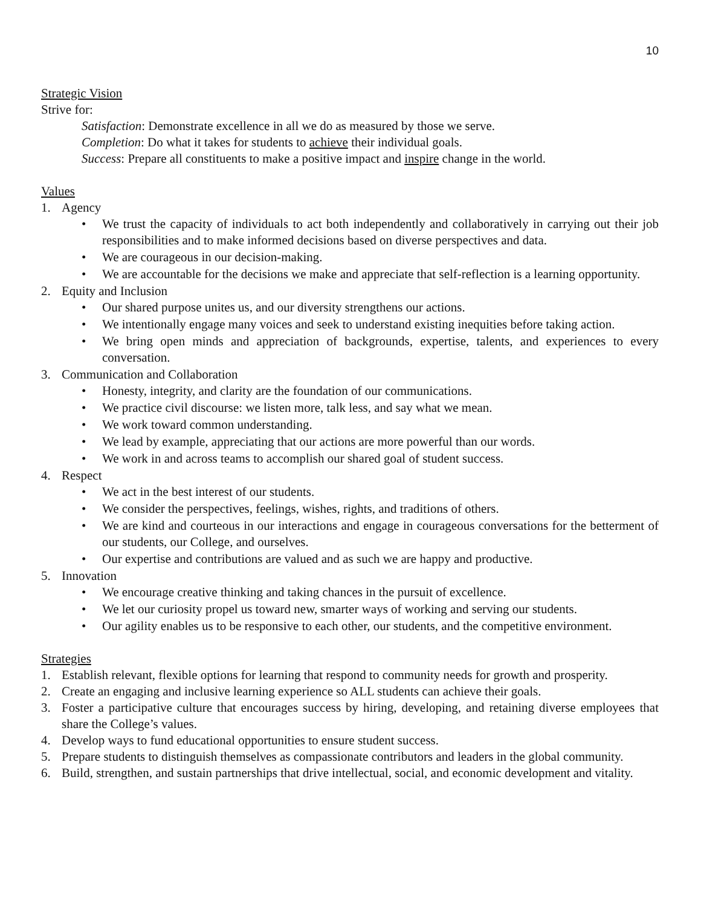10
Strategic Vision
Strive for:
Satisfaction: Demonstrate excellence in all we do as measured by those we serve.
Completion: Do what it takes for students to achieve their individual goals.
Success: Prepare all constituents to make a positive impact and inspire change in the world.
Values
1. Agency
• We trust the capacity of individuals to act both independently and collaboratively in carrying out their job responsibilities and to make informed decisions based on diverse perspectives and data.
• We are courageous in our decision-making.
• We are accountable for the decisions we make and appreciate that self-reflection is a learning opportunity.
2. Equity and Inclusion
• Our shared purpose unites us, and our diversity strengthens our actions.
• We intentionally engage many voices and seek to understand existing inequities before taking action.
• We bring open minds and appreciation of backgrounds, expertise, talents, and experiences to every conversation.
3. Communication and Collaboration
• Honesty, integrity, and clarity are the foundation of our communications.
• We practice civil discourse: we listen more, talk less, and say what we mean.
• We work toward common understanding.
• We lead by example, appreciating that our actions are more powerful than our words.
• We work in and across teams to accomplish our shared goal of student success.
4. Respect
• We act in the best interest of our students.
• We consider the perspectives, feelings, wishes, rights, and traditions of others.
• We are kind and courteous in our interactions and engage in courageous conversations for the betterment of our students, our College, and ourselves.
• Our expertise and contributions are valued and as such we are happy and productive.
5. Innovation
• We encourage creative thinking and taking chances in the pursuit of excellence.
• We let our curiosity propel us toward new, smarter ways of working and serving our students.
• Our agility enables us to be responsive to each other, our students, and the competitive environment.
Strategies
1. Establish relevant, flexible options for learning that respond to community needs for growth and prosperity.
2. Create an engaging and inclusive learning experience so ALL students can achieve their goals.
3. Foster a participative culture that encourages success by hiring, developing, and retaining diverse employees that share the College’s values.
4. Develop ways to fund educational opportunities to ensure student success.
5. Prepare students to distinguish themselves as compassionate contributors and leaders in the global community.
6. Build, strengthen, and sustain partnerships that drive intellectual, social, and economic development and vitality.